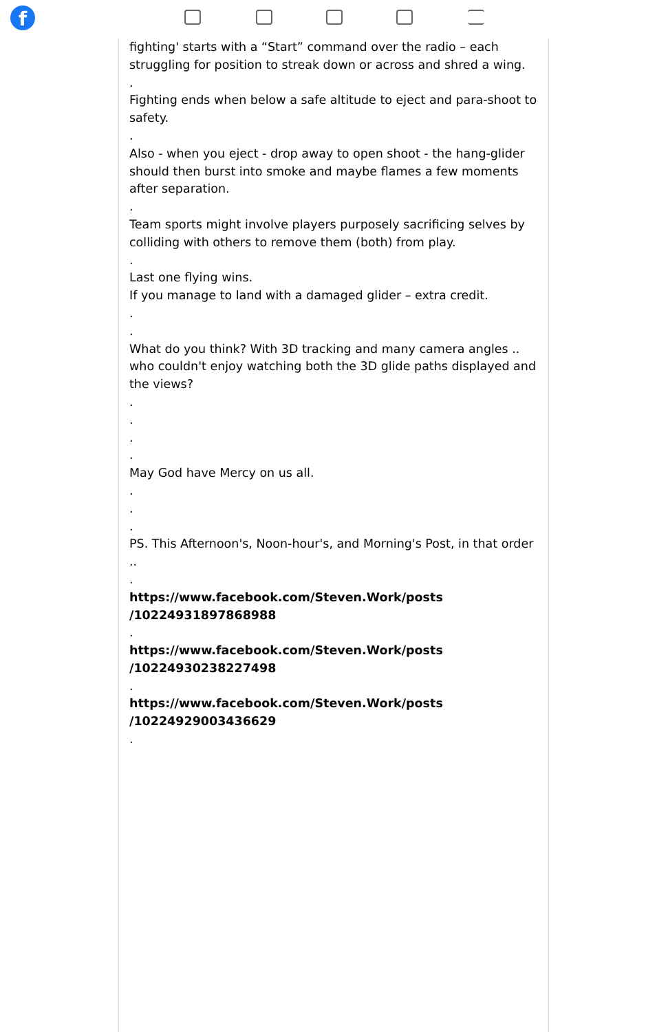f
fighting' starts with a “Start” command over the radio – each struggling for position to streak down or across and shred a wing.
.
Fighting ends when below a safe altitude to eject and para-shoot to safety.
.
Also - when you eject - drop away to open shoot - the hang-glider should then burst into smoke and maybe flames a few moments after separation.
.
Team sports might involve players purposely sacrificing selves by colliding with others to remove them (both) from play.
.
Last one flying wins.
If you manage to land with a damaged glider – extra credit.
.
.
What do you think? With 3D tracking and many camera angles .. who couldn't enjoy watching both the 3D glide paths displayed and the views?
.
.
.
.
May God have Mercy on us all.
.
.
.
PS. This Afternoon's, Noon-hour's, and Morning's Post, in that order ..
.
https://www.facebook.com/Steven.Work/posts
/10224931897868988
.
https://www.facebook.com/Steven.Work/posts
/10224930238227498
.
https://www.facebook.com/Steven.Work/posts
/10224929003436629
.